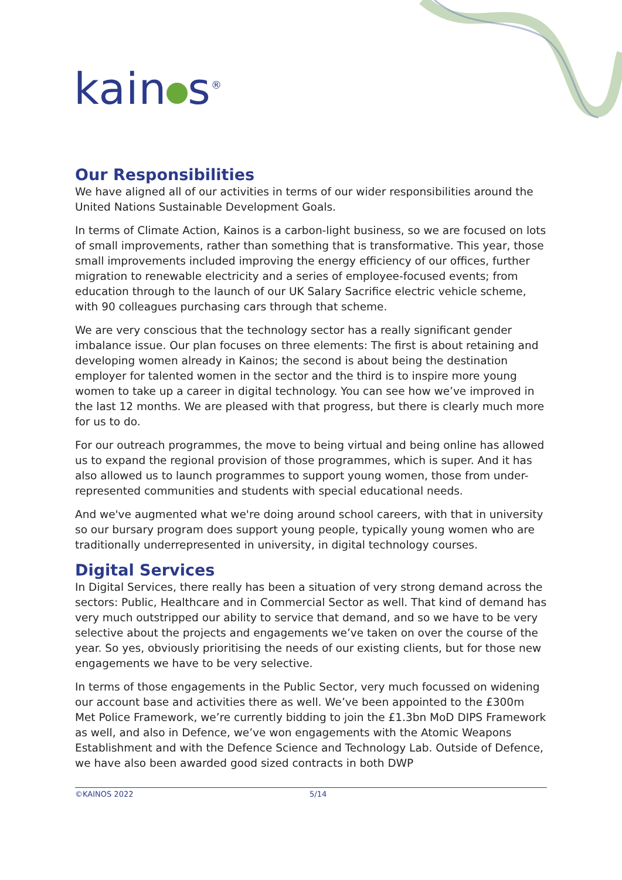kain s<sup>®</sup>
Our Responsibilities
We have aligned all of our activities in terms of our wider responsibilities around the United Nations Sustainable Development Goals.
In terms of Climate Action, Kainos is a carbon-light business, so we are focused on lots of small improvements, rather than something that is transformative. This year, those small improvements included improving the energy efficiency of our offices, further migration to renewable electricity and a series of employee-focused events; from education through to the launch of our UK Salary Sacrifice electric vehicle scheme, with 90 colleagues purchasing cars through that scheme.
We are very conscious that the technology sector has a really significant gender imbalance issue. Our plan focuses on three elements: The first is about retaining and developing women already in Kainos; the second is about being the destination employer for talented women in the sector and the third is to inspire more young women to take up a career in digital technology. You can see how we’ve improved in the last 12 months. We are pleased with that progress, but there is clearly much more for us to do.
For our outreach programmes, the move to being virtual and being online has allowed us to expand the regional provision of those programmes, which is super. And it has also allowed us to launch programmes to support young women, those from under-represented communities and students with special educational needs.
And we've augmented what we're doing around school careers, with that in university so our bursary program does support young people, typically young women who are traditionally underrepresented in university, in digital technology courses.
Digital Services
In Digital Services, there really has been a situation of very strong demand across the sectors: Public, Healthcare and in Commercial Sector as well. That kind of demand has very much outstripped our ability to service that demand, and so we have to be very selective about the projects and engagements we’ve taken on over the course of the year. So yes, obviously prioritising the needs of our existing clients, but for those new engagements we have to be very selective.
In terms of those engagements in the Public Sector, very much focussed on widening our account base and activities there as well. We’ve been appointed to the £300m Met Police Framework, we’re currently bidding to join the £1.3bn MoD DIPS Framework as well, and also in Defence, we’ve won engagements with the Atomic Weapons Establishment and with the Defence Science and Technology Lab. Outside of Defence, we have also been awarded good sized contracts in both DWP
©KAINOS 2022 5/14